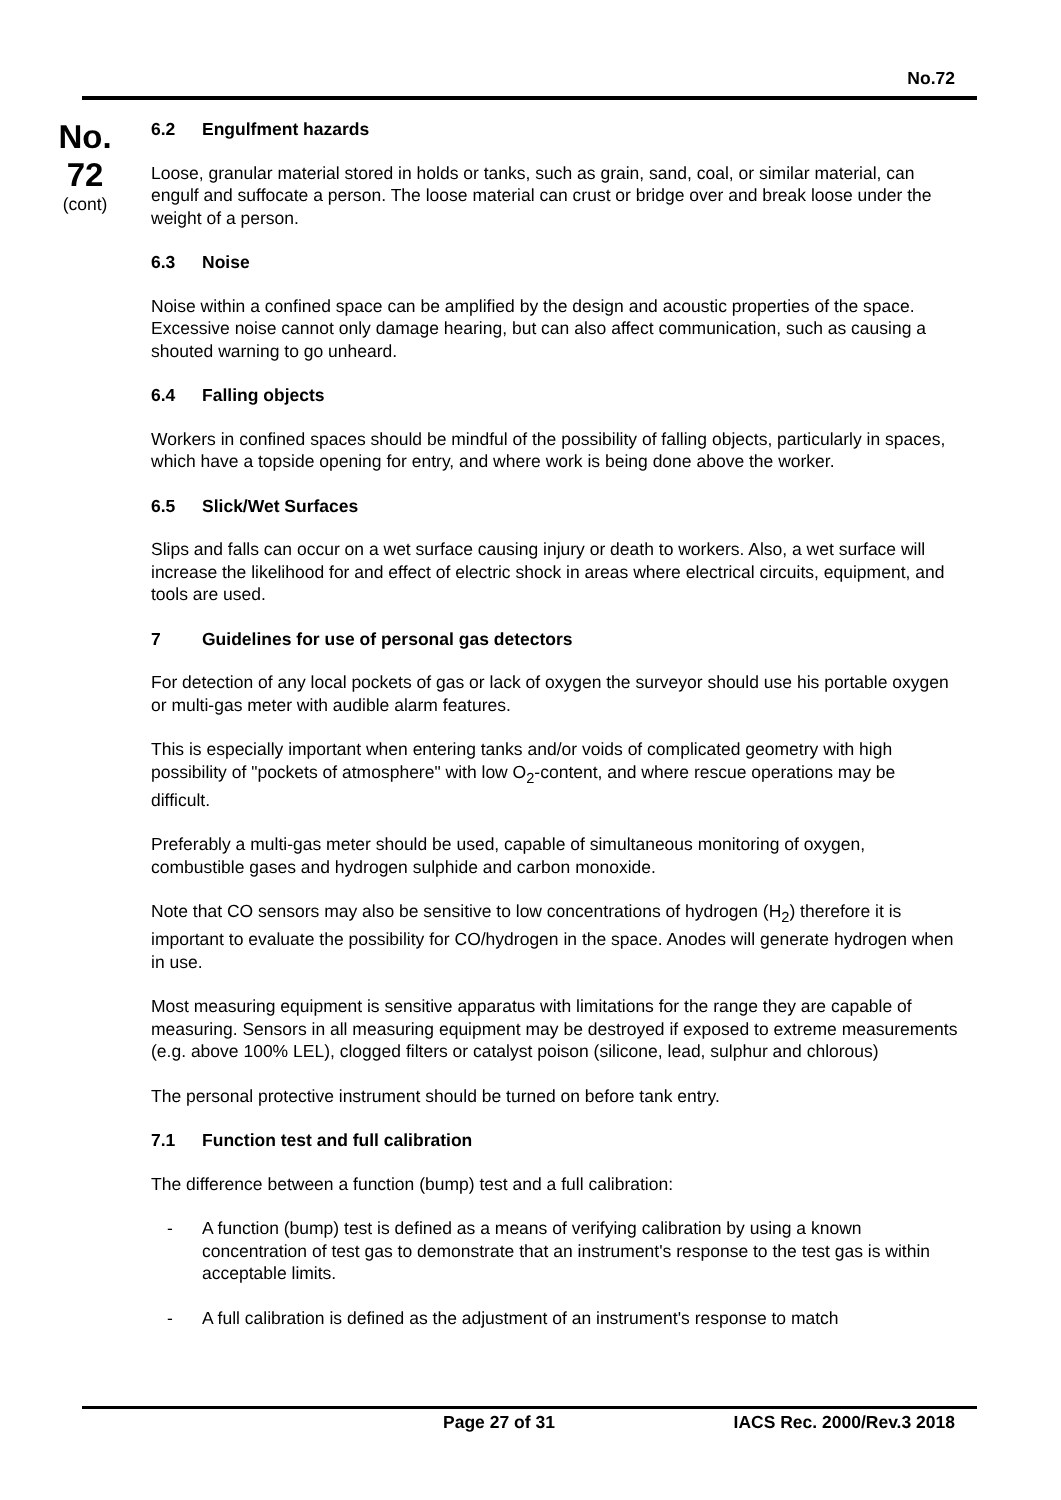No.72
No.
72
(cont)
6.2 Engulfment hazards
Loose, granular material stored in holds or tanks, such as grain, sand, coal, or similar material, can engulf and suffocate a person. The loose material can crust or bridge over and break loose under the weight of a person.
6.3 Noise
Noise within a confined space can be amplified by the design and acoustic properties of the space. Excessive noise cannot only damage hearing, but can also affect communication, such as causing a shouted warning to go unheard.
6.4 Falling objects
Workers in confined spaces should be mindful of the possibility of falling objects, particularly in spaces, which have a topside opening for entry, and where work is being done above the worker.
6.5 Slick/Wet Surfaces
Slips and falls can occur on a wet surface causing injury or death to workers. Also, a wet surface will increase the likelihood for and effect of electric shock in areas where electrical circuits, equipment, and tools are used.
7 Guidelines for use of personal gas detectors
For detection of any local pockets of gas or lack of oxygen the surveyor should use his portable oxygen or multi-gas meter with audible alarm features.
This is especially important when entering tanks and/or voids of complicated geometry with high possibility of "pockets of atmosphere" with low O<sub>2</sub>-content, and where rescue operations may be difficult.
Preferably a multi-gas meter should be used, capable of simultaneous monitoring of oxygen, combustible gases and hydrogen sulphide and carbon monoxide.
Note that CO sensors may also be sensitive to low concentrations of hydrogen (H<sub>2</sub>) therefore it is important to evaluate the possibility for CO/hydrogen in the space. Anodes will generate hydrogen when in use.
Most measuring equipment is sensitive apparatus with limitations for the range they are capable of measuring. Sensors in all measuring equipment may be destroyed if exposed to extreme measurements (e.g. above 100% LEL), clogged filters or catalyst poison (silicone, lead, sulphur and chlorous)
The personal protective instrument should be turned on before tank entry.
7.1 Function test and full calibration
The difference between a function (bump) test and a full calibration:
- A function (bump) test is defined as a means of verifying calibration by using a known concentration of test gas to demonstrate that an instrument's response to the test gas is within acceptable limits.
- A full calibration is defined as the adjustment of an instrument's response to match
Page 27 of 31 IACS Rec. 2000/Rev.3 2018